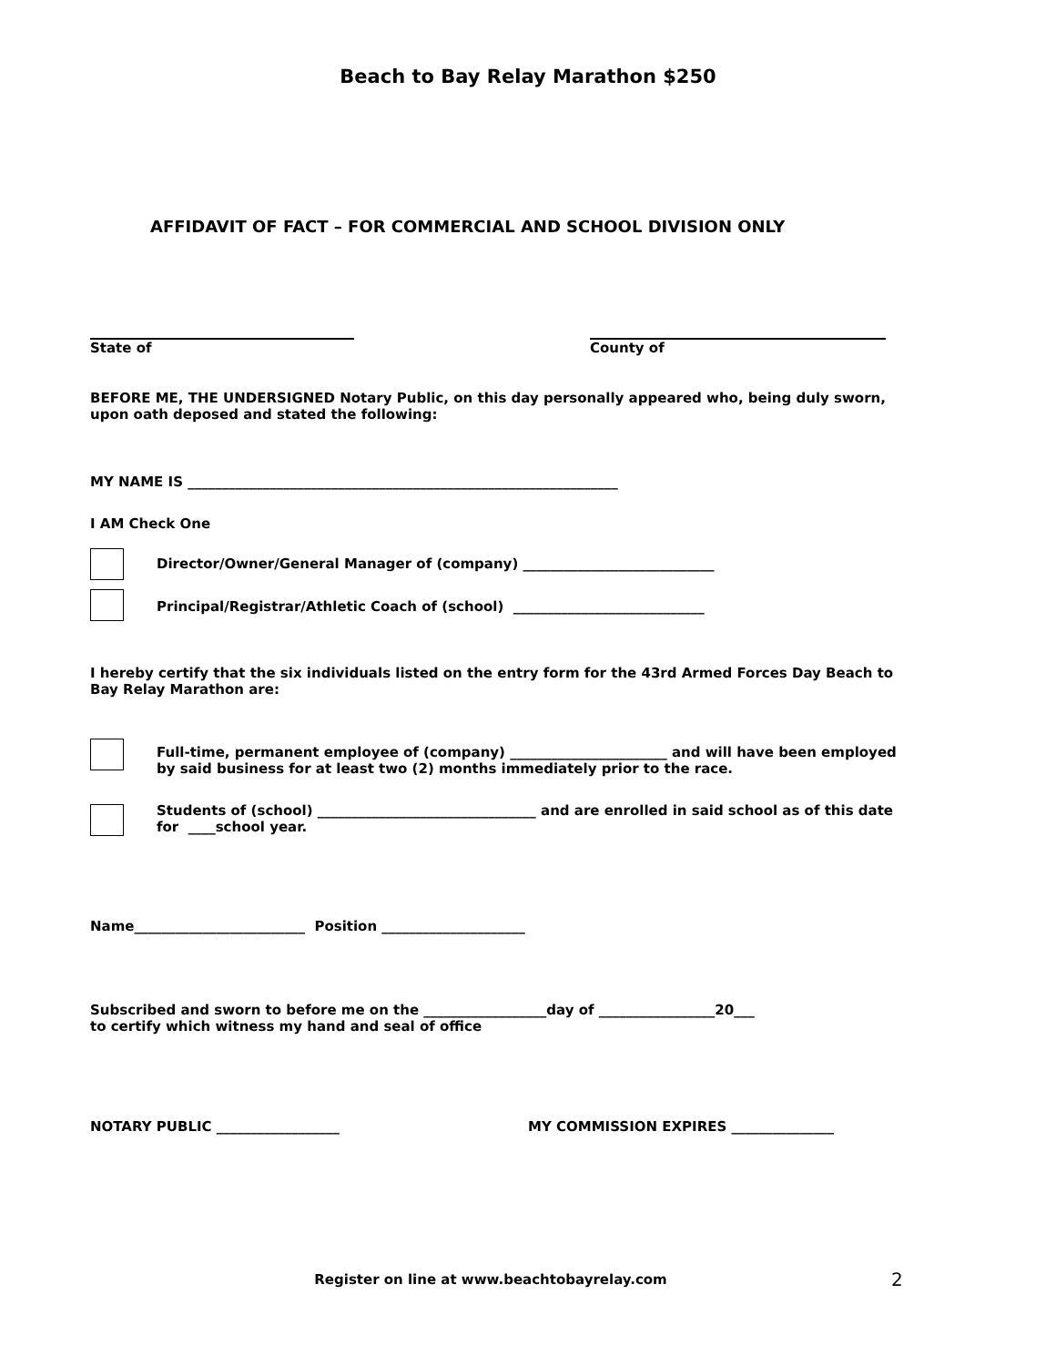Beach to Bay Relay Marathon $250
AFFIDAVIT OF FACT – FOR COMMERCIAL AND SCHOOL DIVISION ONLY
State of County of
BEFORE ME, THE UNDERSIGNED Notary Public, on this day personally appeared who, being duly sworn, upon oath deposed and stated the following:
MY NAME IS _______________________________________________________________
I AM Check One
Director/Owner/General Manager of (company) ____________________________
Principal/Registrar/Athletic Coach of (school) ____________________________
I hereby certify that the six individuals listed on the entry form for the 43rd Armed Forces Day Beach to Bay Relay Marathon are:
Full-time, permanent employee of (company) _______________________ and will have been employed by said business for at least two (2) months immediately prior to the race.
Students of (school) ________________________________ and are enrolled in said school as of this date for ____school year.
Name_________________________ Position _____________________
Subscribed and sworn to before me on the __________________day of _________________20___
to certify which witness my hand and seal of office
NOTARY PUBLIC __________________ MY COMMISSION EXPIRES _______________
Register on line at www.beachtobayrelay.com
2